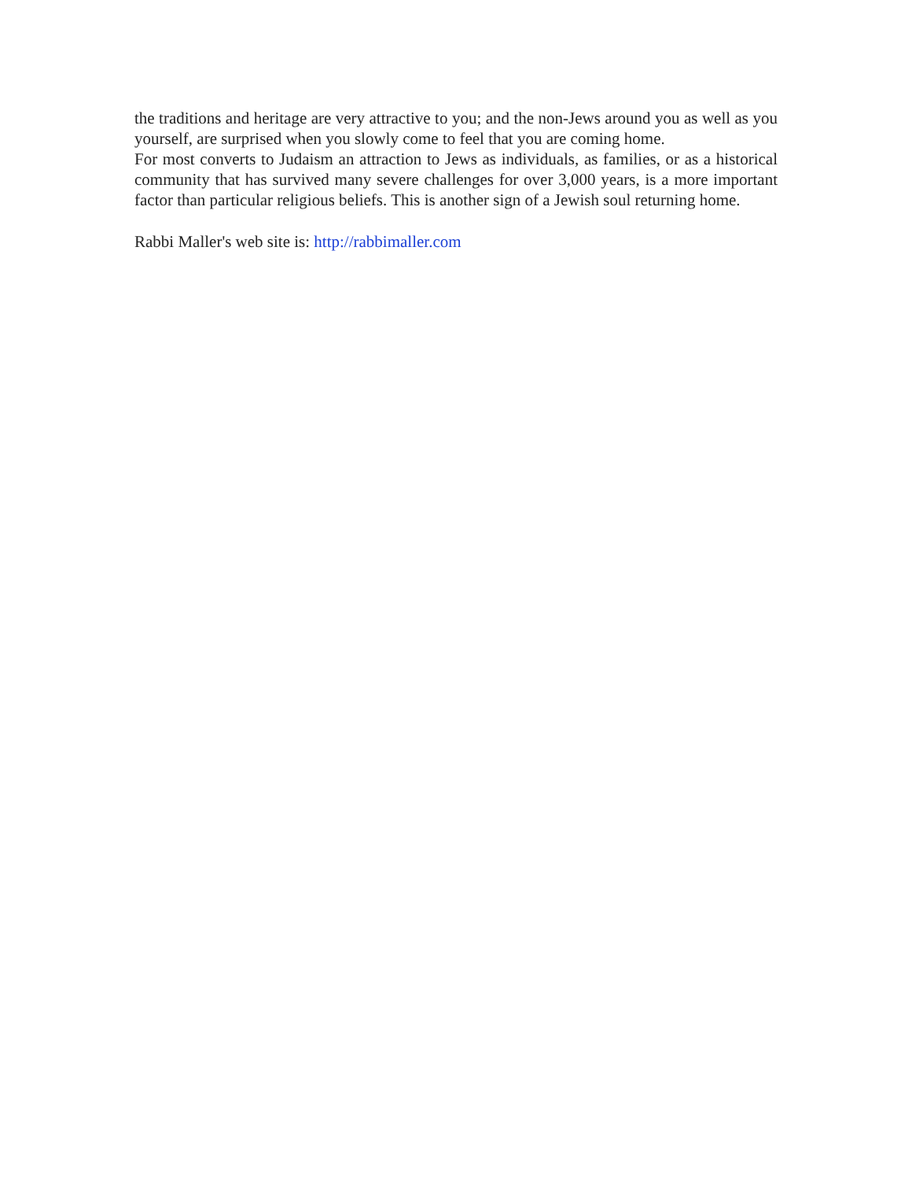the traditions and heritage are very attractive to you; and the non-Jews around you as well as you yourself, are surprised when you slowly come to feel that you are coming home.
For most converts to Judaism an attraction to Jews as individuals, as families, or as a historical community that has survived many severe challenges for over 3,000 years, is a more important factor than particular religious beliefs. This is another sign of a Jewish soul returning home.
Rabbi Maller's web site is: http://rabbimaller.com